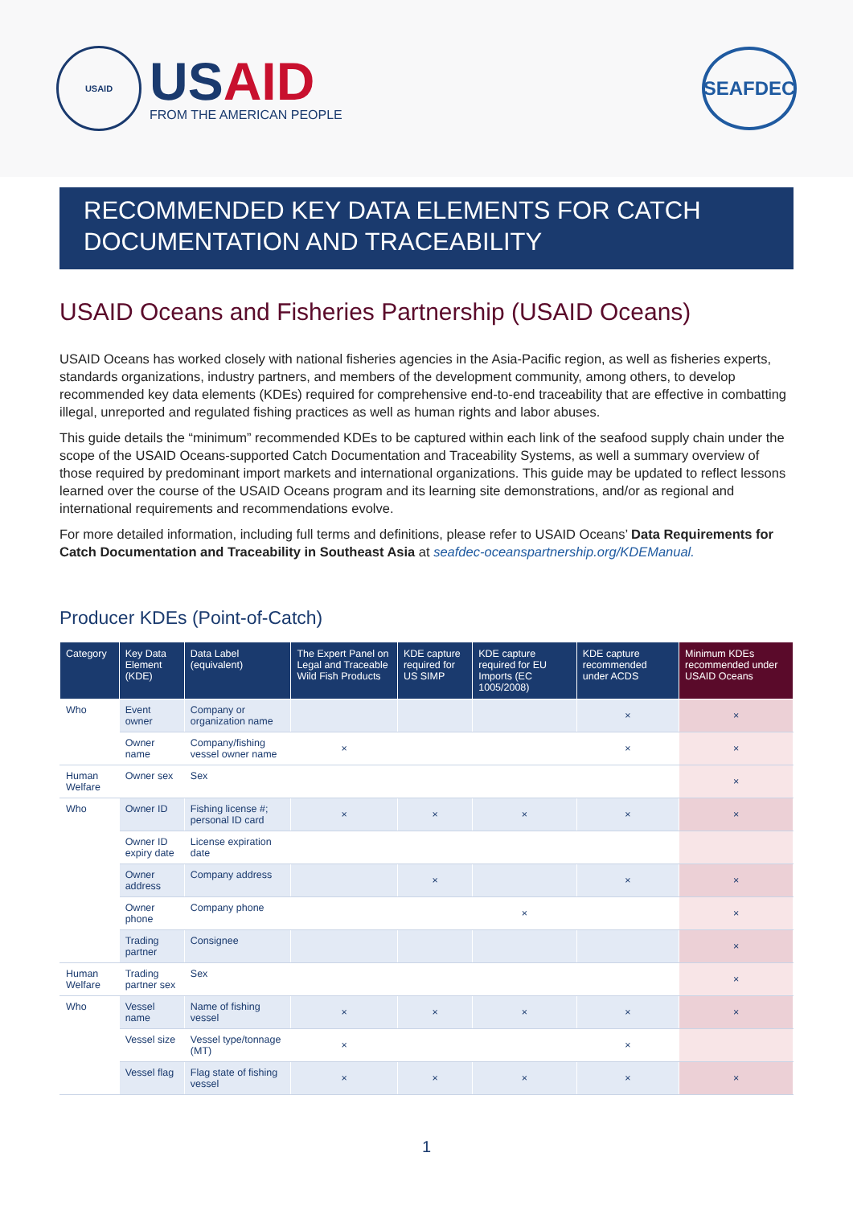USAID
USAID
FROM THE AMERICAN PEOPLE
SEAFDEC
RECOMMENDED KEY DATA ELEMENTS FOR CATCH DOCUMENTATION AND TRACEABILITY
USAID Oceans and Fisheries Partnership (USAID Oceans)
USAID Oceans has worked closely with national fisheries agencies in the Asia-Pacific region, as well as fisheries experts, standards organizations, industry partners, and members of the development community, among others, to develop recommended key data elements (KDEs) required for comprehensive end-to-end traceability that are effective in combatting illegal, unreported and regulated fishing practices as well as human rights and labor abuses.
This guide details the “minimum” recommended KDEs to be captured within each link of the seafood supply chain under the scope of the USAID Oceans-supported Catch Documentation and Traceability Systems, as well a summary overview of those required by predominant import markets and international organizations. This guide may be updated to reflect lessons learned over the course of the USAID Oceans program and its learning site demonstrations, and/or as regional and international requirements and recommendations evolve.
For more detailed information, including full terms and definitions, please refer to USAID Oceans’ Data Requirements for Catch Documentation and Traceability in Southeast Asia at seafdec-oceanspartnership.org/KDEManual.
Producer KDEs (Point-of-Catch)
| Category | Key Data Element (KDE) | Data Label (equivalent) | The Expert Panel on Legal and Traceable Wild Fish Products | KDE capture required for US SIMP | KDE capture required for EU Imports (EC 1005/2008) | KDE capture recommended under ACDS | Minimum KDEs recommended under USAID Oceans |
| --- | --- | --- | --- | --- | --- | --- | --- |
| Who | Event owner | Company or organization name | | | | × | × |
| | Owner name | Company/fishing vessel owner name | × | | | × | × |
| Human Welfare | Owner sex | Sex | | | | | × |
| Who | Owner ID | Fishing license #; personal ID card | × | × | × | × | × |
| | Owner ID expiry date | License expiration date | | | | | |
| | Owner address | Company address | | × | | × | × |
| | Owner phone | Company phone | | | × | | × |
| | Trading partner | Consignee | | | | | × |
| Human Welfare | Trading partner sex | Sex | | | | | × |
| Who | Vessel name | Name of fishing vessel | × | × | × | × | × |
| | Vessel size | Vessel type/tonnage (MT) | × | | | × | |
| | Vessel flag | Flag state of fishing vessel | × | × | × | × | × |
1